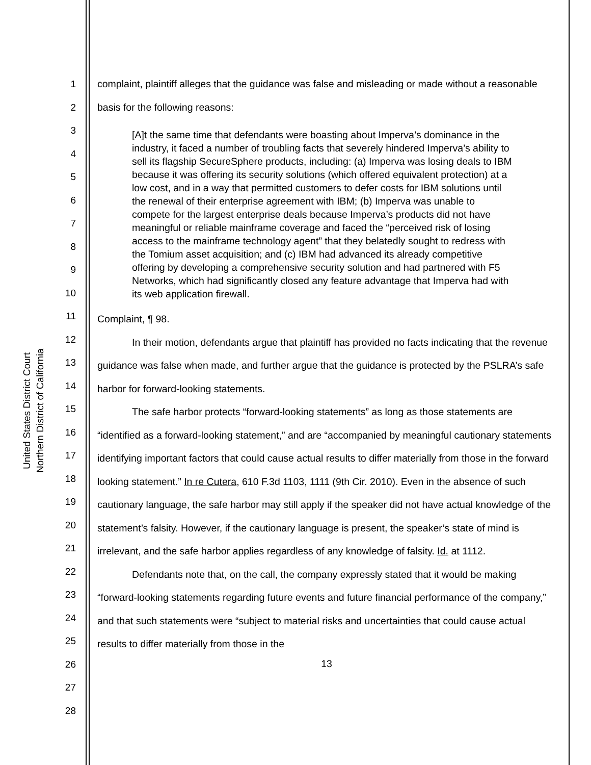United States District Court
Northern District of California
1
2
3
4
5
6
7
8
9
10
11
12
13
14
15
16
17
18
19
20
21
22
23
24
25
26
27
28
complaint, plaintiff alleges that the guidance was false and misleading or made without a reasonable basis for the following reasons:
[A]t the same time that defendants were boasting about Imperva’s dominance in the industry, it faced a number of troubling facts that severely hindered Imperva’s ability to sell its flagship SecureSphere products, including: (a) Imperva was losing deals to IBM because it was offering its security solutions (which offered equivalent protection) at a low cost, and in a way that permitted customers to defer costs for IBM solutions until the renewal of their enterprise agreement with IBM; (b) Imperva was unable to compete for the largest enterprise deals because Imperva’s products did not have meaningful or reliable mainframe coverage and faced the “perceived risk of losing access to the mainframe technology agent” that they belatedly sought to redress with the Tomium asset acquisition; and (c) IBM had advanced its already competitive offering by developing a comprehensive security solution and had partnered with F5 Networks, which had significantly closed any feature advantage that Imperva had with its web application firewall.
Complaint, ¶ 98.
In their motion, defendants argue that plaintiff has provided no facts indicating that the revenue guidance was false when made, and further argue that the guidance is protected by the PSLRA’s safe harbor for forward-looking statements.
The safe harbor protects “forward-looking statements” as long as those statements are “identified as a forward-looking statement,” and are “accompanied by meaningful cautionary statements identifying important factors that could cause actual results to differ materially from those in the forward looking statement.” In re Cutera, 610 F.3d 1103, 1111 (9th Cir. 2010). Even in the absence of such cautionary language, the safe harbor may still apply if the speaker did not have actual knowledge of the statement’s falsity. However, if the cautionary language is present, the speaker’s state of mind is irrelevant, and the safe harbor applies regardless of any knowledge of falsity. Id. at 1112.
Defendants note that, on the call, the company expressly stated that it would be making “forward-looking statements regarding future events and future financial performance of the company,” and that such statements were “subject to material risks and uncertainties that could cause actual results to differ materially from those in the
13